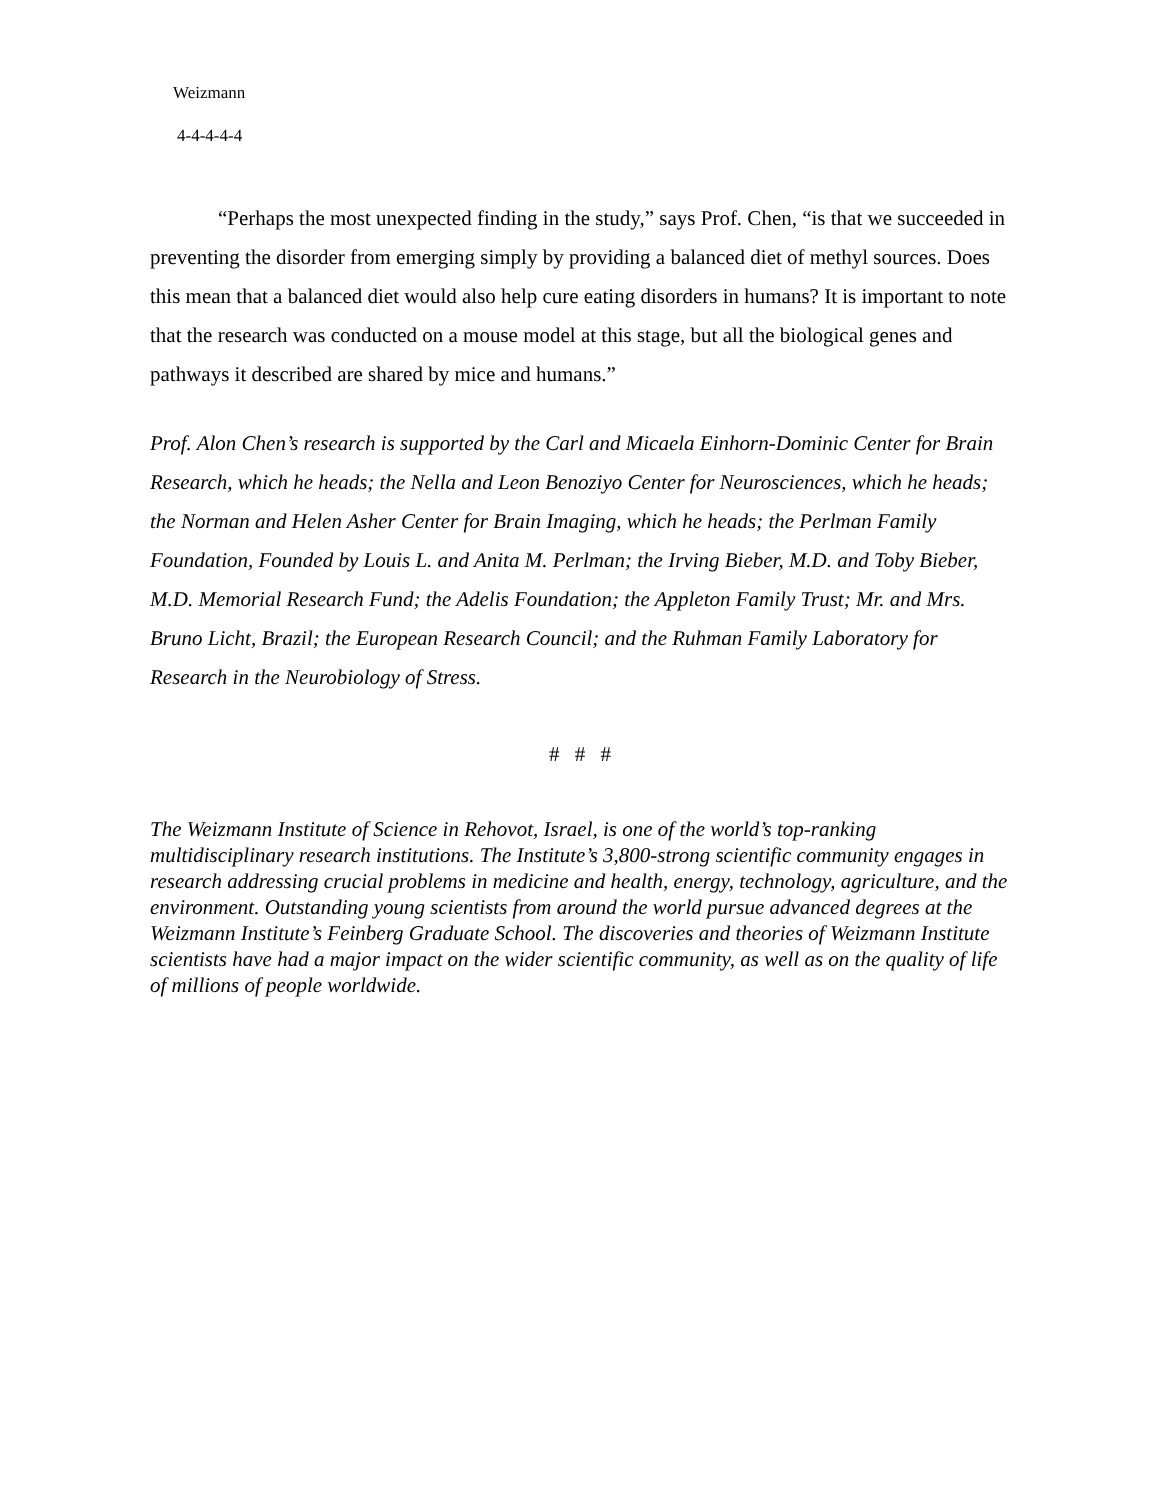Weizmann
4-4-4-4-4
“Perhaps the most unexpected finding in the study,” says Prof. Chen, “is that we succeeded in preventing the disorder from emerging simply by providing a balanced diet of methyl sources. Does this mean that a balanced diet would also help cure eating disorders in humans? It is important to note that the research was conducted on a mouse model at this stage, but all the biological genes and pathways it described are shared by mice and humans.”
Prof. Alon Chen’s research is supported by the Carl and Micaela Einhorn-Dominic Center for Brain Research, which he heads; the Nella and Leon Benoziyo Center for Neurosciences, which he heads; the Norman and Helen Asher Center for Brain Imaging, which he heads; the Perlman Family Foundation, Founded by Louis L. and Anita M. Perlman; the Irving Bieber, M.D. and Toby Bieber, M.D. Memorial Research Fund; the Adelis Foundation; the Appleton Family Trust; Mr. and Mrs. Bruno Licht, Brazil; the European Research Council; and the Ruhman Family Laboratory for Research in the Neurobiology of Stress.
# # #
The Weizmann Institute of Science in Rehovot, Israel, is one of the world’s top-ranking multidisciplinary research institutions. The Institute’s 3,800-strong scientific community engages in research addressing crucial problems in medicine and health, energy, technology, agriculture, and the environment. Outstanding young scientists from around the world pursue advanced degrees at the Weizmann Institute’s Feinberg Graduate School. The discoveries and theories of Weizmann Institute scientists have had a major impact on the wider scientific community, as well as on the quality of life of millions of people worldwide.